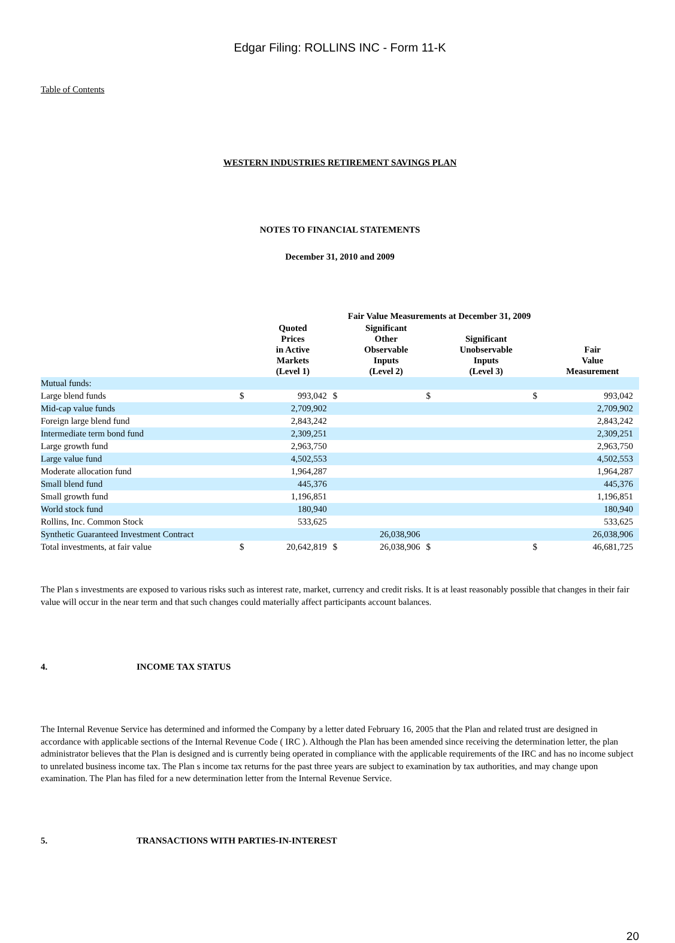Edgar Filing: ROLLINS INC - Form 11-K
Table of Contents
WESTERN INDUSTRIES RETIREMENT SAVINGS PLAN
NOTES TO FINANCIAL STATEMENTS
December 31, 2010 and 2009
| | Fair Value Measurements at December 31, 2009 | | | | | | | |
| --- | --- | --- | --- | --- | --- | --- | --- | --- |
| | | Quoted Prices in Active Markets (Level 1) | | Significant Other Observable Inputs (Level 2) | | Significant Unobservable Inputs (Level 3) | | Fair Value Measurement |
| Mutual funds: | | | | | | | | |
| Large blend funds | $ | 993,042 | $ | | $ | | $ | 993,042 |
| Mid-cap value funds | | 2,709,902 | | | | | | 2,709,902 |
| Foreign large blend fund | | 2,843,242 | | | | | | 2,843,242 |
| Intermediate term bond fund | | 2,309,251 | | | | | | 2,309,251 |
| Large growth fund | | 2,963,750 | | | | | | 2,963,750 |
| Large value fund | | 4,502,553 | | | | | | 4,502,553 |
| Moderate allocation fund | | 1,964,287 | | | | | | 1,964,287 |
| Small blend fund | | 445,376 | | | | | | 445,376 |
| Small growth fund | | 1,196,851 | | | | | | 1,196,851 |
| World stock fund | | 180,940 | | | | | | 180,940 |
| Rollins, Inc. Common Stock | | 533,625 | | | | | | 533,625 |
| Synthetic Guaranteed Investment Contract | | | | 26,038,906 | | | | 26,038,906 |
| Total investments, at fair value | $ | 20,642,819 | $ | 26,038,906 | $ | | $ | 46,681,725 |
The Plan s investments are exposed to various risks such as interest rate, market, currency and credit risks. It is at least reasonably possible that changes in their fair value will occur in the near term and that such changes could materially affect participants account balances.
4. INCOME TAX STATUS
The Internal Revenue Service has determined and informed the Company by a letter dated February 16, 2005 that the Plan and related trust are designed in accordance with applicable sections of the Internal Revenue Code ( IRC ). Although the Plan has been amended since receiving the determination letter, the plan administrator believes that the Plan is designed and is currently being operated in compliance with the applicable requirements of the IRC and has no income subject to unrelated business income tax. The Plan s income tax returns for the past three years are subject to examination by tax authorities, and may change upon examination. The Plan has filed for a new determination letter from the Internal Revenue Service.
5. TRANSACTIONS WITH PARTIES-IN-INTEREST
20